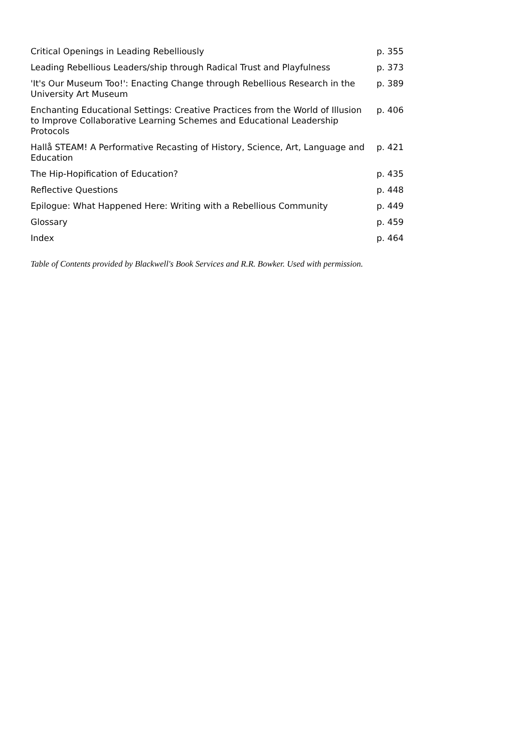| Critical Openings in Leading Rebelliously | p. 355 |
| Leading Rebellious Leaders/ship through Radical Trust and Playfulness | p. 373 |
| 'It's Our Museum Too!': Enacting Change through Rebellious Research in the University Art Museum | p. 389 |
| Enchanting Educational Settings: Creative Practices from the World of Illusion to Improve Collaborative Learning Schemes and Educational Leadership Protocols | p. 406 |
| Hallå STEAM! A Performative Recasting of History, Science, Art, Language and Education | p. 421 |
| The Hip-Hopification of Education? | p. 435 |
| Reflective Questions | p. 448 |
| Epilogue: What Happened Here: Writing with a Rebellious Community | p. 449 |
| Glossary | p. 459 |
| Index | p. 464 |
Table of Contents provided by Blackwell's Book Services and R.R. Bowker. Used with permission.